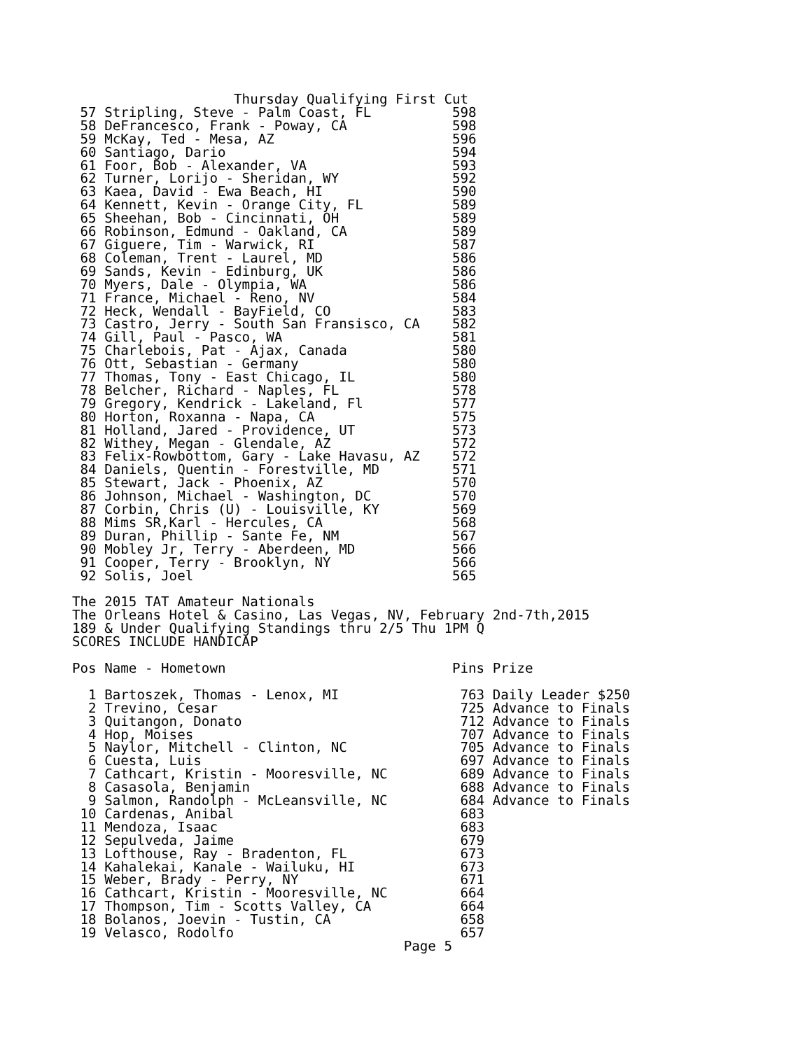Thursday Qualifying First Cut
 57 Stripling, Steve - Palm Coast, FL          598
 58 DeFrancesco, Frank - Poway, CA             598
 59 McKay, Ted - Mesa, AZ                      596
 60 Santiago, Dario                            594
 61 Foor, Bob - Alexander, VA                  593
 62 Turner, Lorijo - Sheridan, WY              592
 63 Kaea, David - Ewa Beach, HI                590
 64 Kennett, Kevin - Orange City, FL           589
 65 Sheehan, Bob - Cincinnati, OH              589
 66 Robinson, Edmund - Oakland, CA             589
 67 Giguere, Tim - Warwick, RI                 587
 68 Coleman, Trent - Laurel, MD                586
 69 Sands, Kevin - Edinburg, UK                586
 70 Myers, Dale - Olympia, WA                  586
 71 France, Michael - Reno, NV                 584
 72 Heck, Wendall - BayField, CO               583
 73 Castro, Jerry - South San Fransisco, CA    582
 74 Gill, Paul - Pasco, WA                     581
 75 Charlebois, Pat - Ajax, Canada             580
 76 Ott, Sebastian - Germany                   580
 77 Thomas, Tony - East Chicago, IL            580
 78 Belcher, Richard - Naples, FL              578
 79 Gregory, Kendrick - Lakeland, Fl           577
 80 Horton, Roxanna - Napa, CA                 575
 81 Holland, Jared - Providence, UT            573
 82 Withey, Megan - Glendale, AZ               572
 83 Felix-Rowbottom, Gary - Lake Havasu, AZ    572
 84 Daniels, Quentin - Forestville, MD         571
 85 Stewart, Jack - Phoenix, AZ                570
 86 Johnson, Michael - Washington, DC          570
 87 Corbin, Chris (U) - Louisville, KY         569
 88 Mims SR,Karl - Hercules, CA                568
 89 Duran, Phillip - Sante Fe, NM              567
 90 Mobley Jr, Terry - Aberdeen, MD            566
 91 Cooper, Terry - Brooklyn, NY               566
 92 Solis, Joel                                565

The 2015 TAT Amateur Nationals
The Orleans Hotel & Casino, Las Vegas, NV, February 2nd-7th,2015
189 & Under Qualifying Standings thru 2/5 Thu 1PM Q
SCORES INCLUDE HANDICAP

Pos Name - Hometown                            Pins Prize

  1 Bartoszek, Thomas - Lenox, MI               763 Daily Leader $250
  2 Trevino, Cesar                              725 Advance to Finals
  3 Quitangon, Donato                           712 Advance to Finals
  4 Hop, Moises                                 707 Advance to Finals
  5 Naylor, Mitchell - Clinton, NC              705 Advance to Finals
  6 Cuesta, Luis                                697 Advance to Finals
  7 Cathcart, Kristin - Mooresville, NC         689 Advance to Finals
  8 Casasola, Benjamin                          688 Advance to Finals
  9 Salmon, Randolph - McLeansville, NC         684 Advance to Finals
 10 Cardenas, Anibal                            683
 11 Mendoza, Isaac                              683
 12 Sepulveda, Jaime                            679
 13 Lofthouse, Ray - Bradenton, FL              673
 14 Kahalekai, Kanale - Wailuku, HI             673
 15 Weber, Brady - Perry, NY                    671
 16 Cathcart, Kristin - Mooresville, NC         664
 17 Thompson, Tim - Scotts Valley, CA           664
 18 Bolanos, Joevin - Tustin, CA                658
 19 Velasco, Rodolfo                            657
                                         Page 5